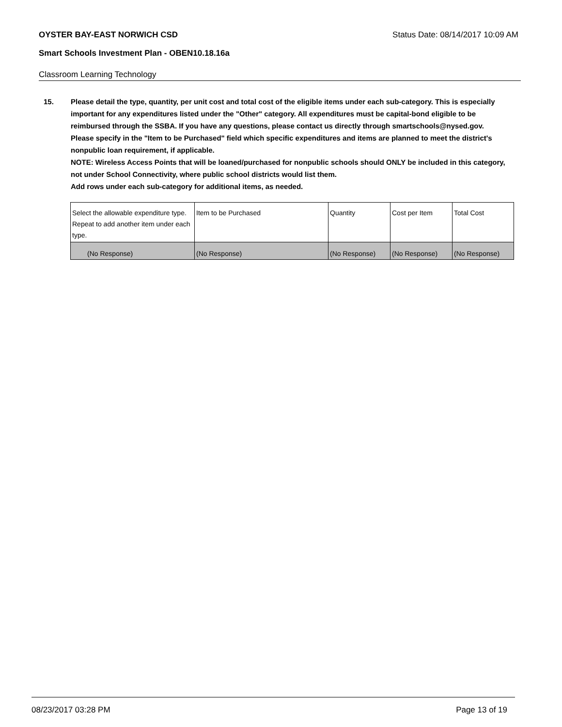OYSTER BAY-EAST NORWICH CSD Status Date: 08/14/2017 10:09 AM
Smart Schools Investment Plan - OBEN10.18.16a
Classroom Learning Technology
15. Please detail the type, quantity, per unit cost and total cost of the eligible items under each sub-category. This is especially important for any expenditures listed under the "Other" category. All expenditures must be capital-bond eligible to be reimbursed through the SSBA. If you have any questions, please contact us directly through smartschools@nysed.gov.
Please specify in the "Item to be Purchased" field which specific expenditures and items are planned to meet the district's nonpublic loan requirement, if applicable.
NOTE: Wireless Access Points that will be loaned/purchased for nonpublic schools should ONLY be included in this category, not under School Connectivity, where public school districts would list them.
Add rows under each sub-category for additional items, as needed.
| Select the allowable expenditure type. Repeat to add another item under each type. | Item to be Purchased | Quantity | Cost per Item | Total Cost |
| (No Response) | (No Response) | (No Response) | (No Response) | (No Response) |
08/23/2017 03:28 PM Page 13 of 19